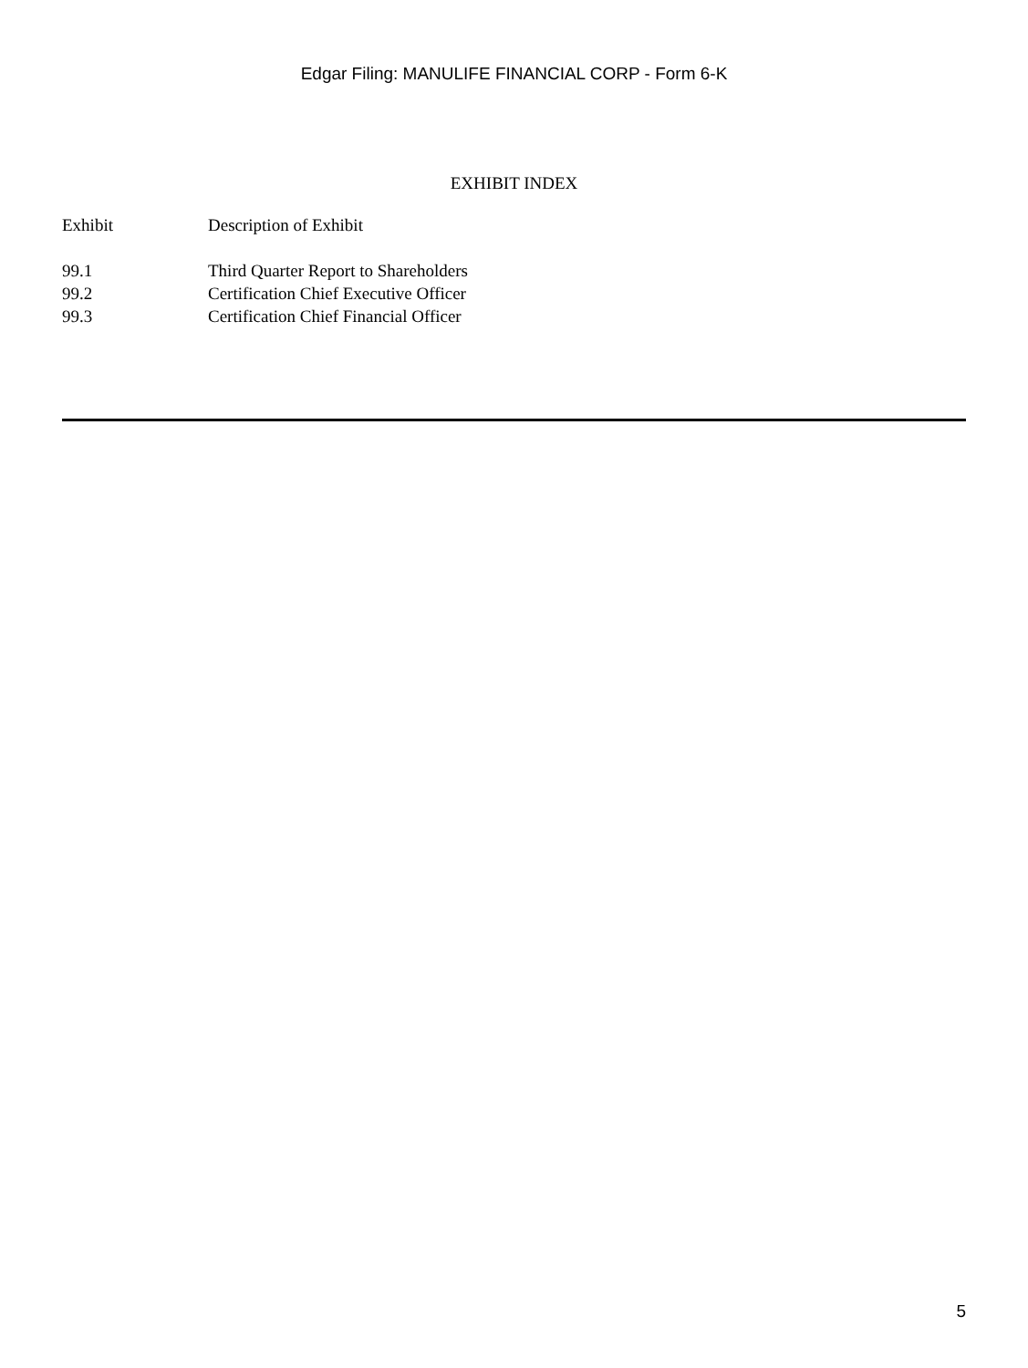Edgar Filing: MANULIFE FINANCIAL CORP - Form 6-K
EXHIBIT INDEX
| Exhibit | Description of Exhibit |
| --- | --- |
| 99.1 | Third Quarter Report to Shareholders |
| 99.2 | Certification Chief Executive Officer |
| 99.3 | Certification Chief Financial Officer |
5